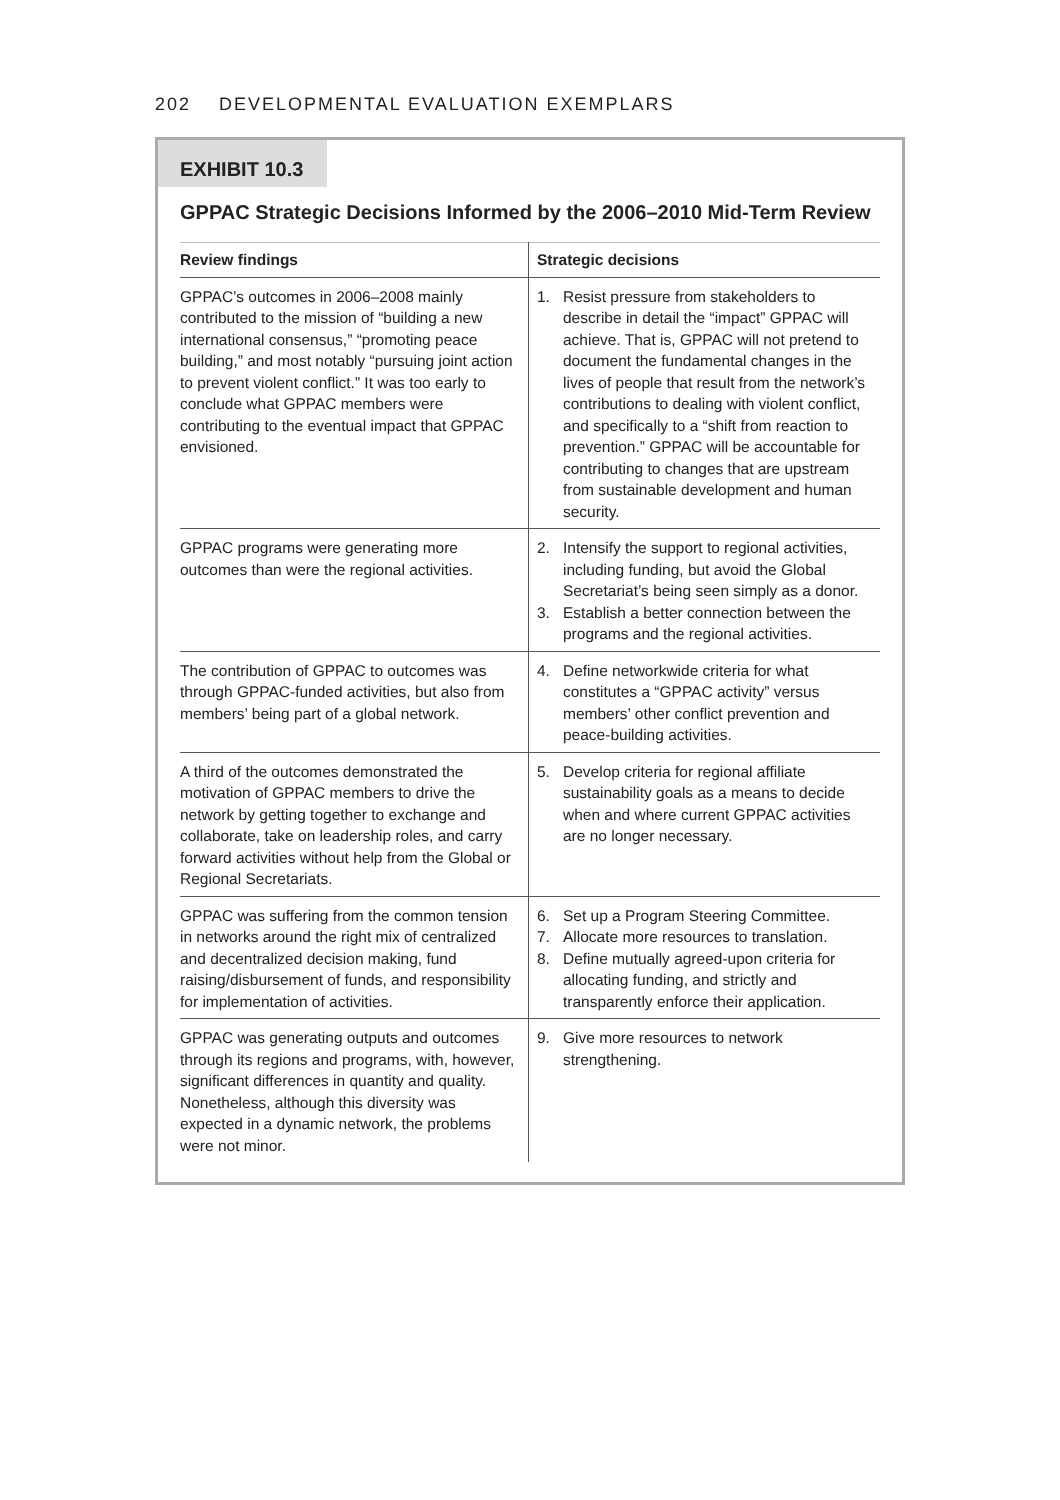202 DEVELOPMENTAL EVALUATION EXEMPLARS
EXHIBIT 10.3
GPPAC Strategic Decisions Informed by the 2006–2010 Mid-Term Review
| Review findings | Strategic decisions |
| --- | --- |
| GPPAC’s outcomes in 2006–2008 mainly contributed to the mission of “building a new international consensus,” “promoting peace building,” and most notably “pursuing joint action to prevent violent conflict.” It was too early to conclude what GPPAC members were contributing to the eventual impact that GPPAC envisioned. | 1. Resist pressure from stakeholders to describe in detail the “impact” GPPAC will achieve. That is, GPPAC will not pretend to document the fundamental changes in the lives of people that result from the network’s contributions to dealing with violent conflict, and specifically to a “shift from reaction to prevention.” GPPAC will be accountable for contributing to changes that are upstream from sustainable development and human security. |
| GPPAC programs were generating more outcomes than were the regional activities. | 2. Intensify the support to regional activities, including funding, but avoid the Global Secretariat’s being seen simply as a donor. 3. Establish a better connection between the programs and the regional activities. |
| The contribution of GPPAC to outcomes was through GPPAC-funded activities, but also from members’ being part of a global network. | 4. Define networkwide criteria for what constitutes a “GPPAC activity” versus members’ other conflict prevention and peace-building activities. |
| A third of the outcomes demonstrated the motivation of GPPAC members to drive the network by getting together to exchange and collaborate, take on leadership roles, and carry forward activities without help from the Global or Regional Secretariats. | 5. Develop criteria for regional affiliate sustainability goals as a means to decide when and where current GPPAC activities are no longer necessary. |
| GPPAC was suffering from the common tension in networks around the right mix of centralized and decentralized decision making, fund raising/disbursement of funds, and responsibility for implementation of activities. | 6. Set up a Program Steering Committee. 7. Allocate more resources to translation. 8. Define mutually agreed-upon criteria for allocating funding, and strictly and transparently enforce their application. |
| GPPAC was generating outputs and outcomes through its regions and programs, with, however, significant differences in quantity and quality. Nonetheless, although this diversity was expected in a dynamic network, the problems were not minor. | 9. Give more resources to network strengthening. |